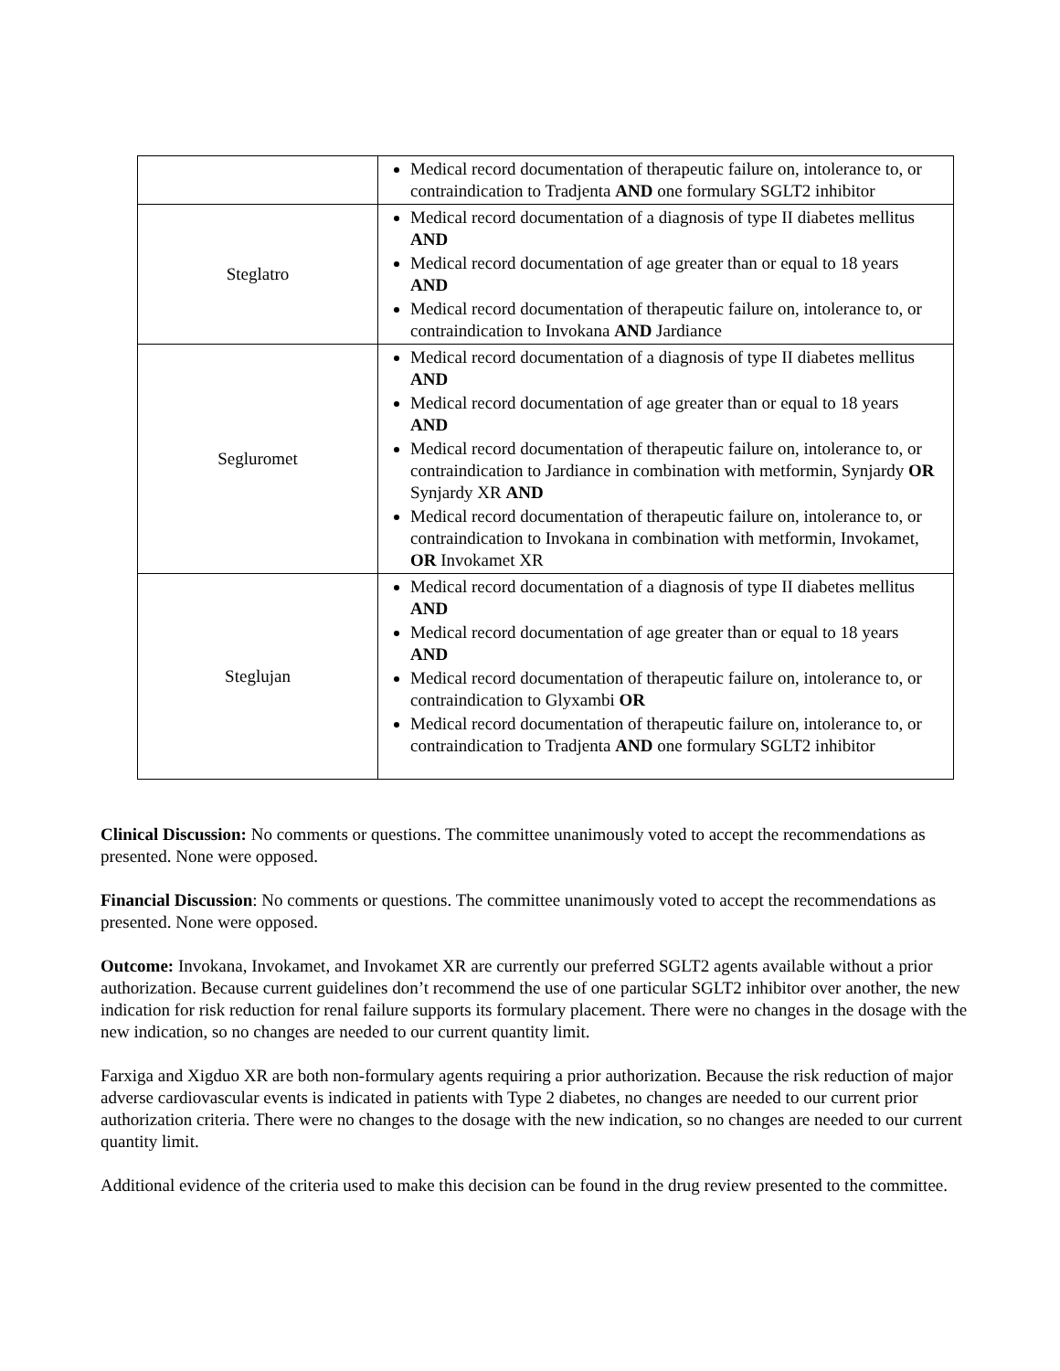| | Medical record documentation of therapeutic failure on, intolerance to, or contraindication to Tradjenta AND one formulary SGLT2 inhibitor |
| Steglatro | Medical record documentation of a diagnosis of type II diabetes mellitus AND Medical record documentation of age greater than or equal to 18 years AND Medical record documentation of therapeutic failure on, intolerance to, or contraindication to Invokana AND Jardiance |
| Segluromet | Medical record documentation of a diagnosis of type II diabetes mellitus AND Medical record documentation of age greater than or equal to 18 years AND Medical record documentation of therapeutic failure on, intolerance to, or contraindication to Jardiance in combination with metformin, Synjardy OR Synjardy XR AND Medical record documentation of therapeutic failure on, intolerance to, or contraindication to Invokana in combination with metformin, Invokamet, OR Invokamet XR |
| Steglujan | Medical record documentation of a diagnosis of type II diabetes mellitus AND Medical record documentation of age greater than or equal to 18 years AND Medical record documentation of therapeutic failure on, intolerance to, or contraindication to Glyxambi OR Medical record documentation of therapeutic failure on, intolerance to, or contraindication to Tradjenta AND one formulary SGLT2 inhibitor |
Clinical Discussion: No comments or questions. The committee unanimously voted to accept the recommendations as presented. None were opposed.
Financial Discussion: No comments or questions. The committee unanimously voted to accept the recommendations as presented. None were opposed.
Outcome: Invokana, Invokamet, and Invokamet XR are currently our preferred SGLT2 agents available without a prior authorization. Because current guidelines don’t recommend the use of one particular SGLT2 inhibitor over another, the new indication for risk reduction for renal failure supports its formulary placement. There were no changes in the dosage with the new indication, so no changes are needed to our current quantity limit.
Farxiga and Xigduo XR are both non-formulary agents requiring a prior authorization. Because the risk reduction of major adverse cardiovascular events is indicated in patients with Type 2 diabetes, no changes are needed to our current prior authorization criteria. There were no changes to the dosage with the new indication, so no changes are needed to our current quantity limit.
Additional evidence of the criteria used to make this decision can be found in the drug review presented to the committee.